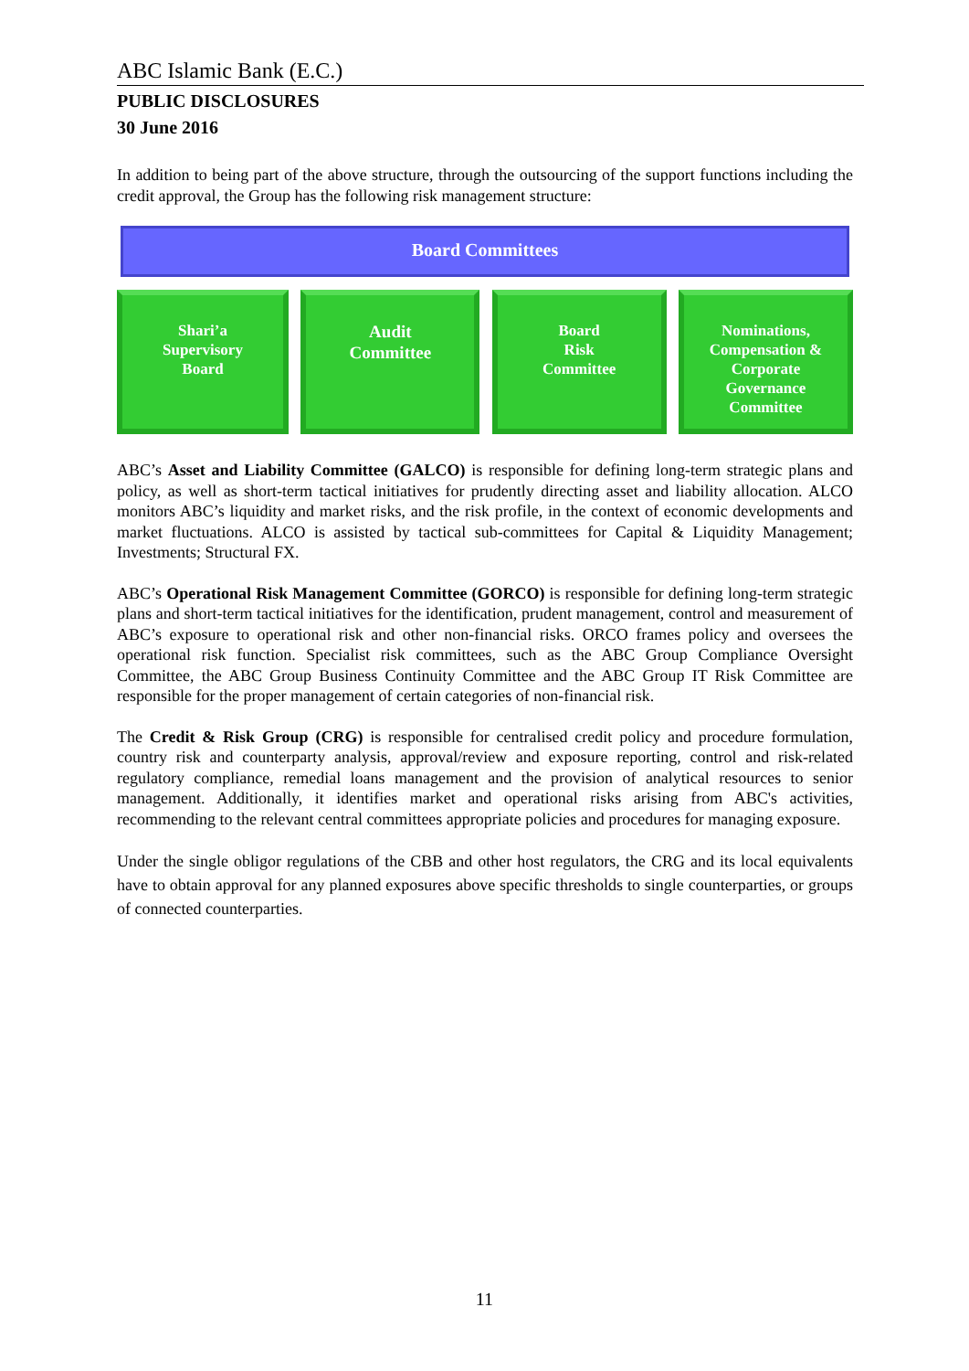ABC Islamic Bank (E.C.)
PUBLIC DISCLOSURES
30 June 2016
In addition to being part of the above structure, through the outsourcing of the support functions including the credit approval, the Group has the following risk management structure:
Board Committees
Shari’a
Supervisory
Board
Audit
Committee
Board
Risk
Committee
Nominations,
Compensation &
Corporate
Governance
Committee
ABC’s Asset and Liability Committee (GALCO) is responsible for defining long-term strategic plans and policy, as well as short-term tactical initiatives for prudently directing asset and liability allocation. ALCO monitors ABC’s liquidity and market risks, and the risk profile, in the context of economic developments and market fluctuations. ALCO is assisted by tactical sub-committees for Capital & Liquidity Management; Investments; Structural FX.
ABC’s Operational Risk Management Committee (GORCO) is responsible for defining long-term strategic plans and short-term tactical initiatives for the identification, prudent management, control and measurement of ABC’s exposure to operational risk and other non-financial risks. ORCO frames policy and oversees the operational risk function. Specialist risk committees, such as the ABC Group Compliance Oversight Committee, the ABC Group Business Continuity Committee and the ABC Group IT Risk Committee are responsible for the proper management of certain categories of non-financial risk.
The Credit & Risk Group (CRG) is responsible for centralised credit policy and procedure formulation, country risk and counterparty analysis, approval/review and exposure reporting, control and risk-related regulatory compliance, remedial loans management and the provision of analytical resources to senior management. Additionally, it identifies market and operational risks arising from ABC's activities, recommending to the relevant central committees appropriate policies and procedures for managing exposure.
Under the single obligor regulations of the CBB and other host regulators, the CRG and its local equivalents have to obtain approval for any planned exposures above specific thresholds to single counterparties, or groups of connected counterparties.
11